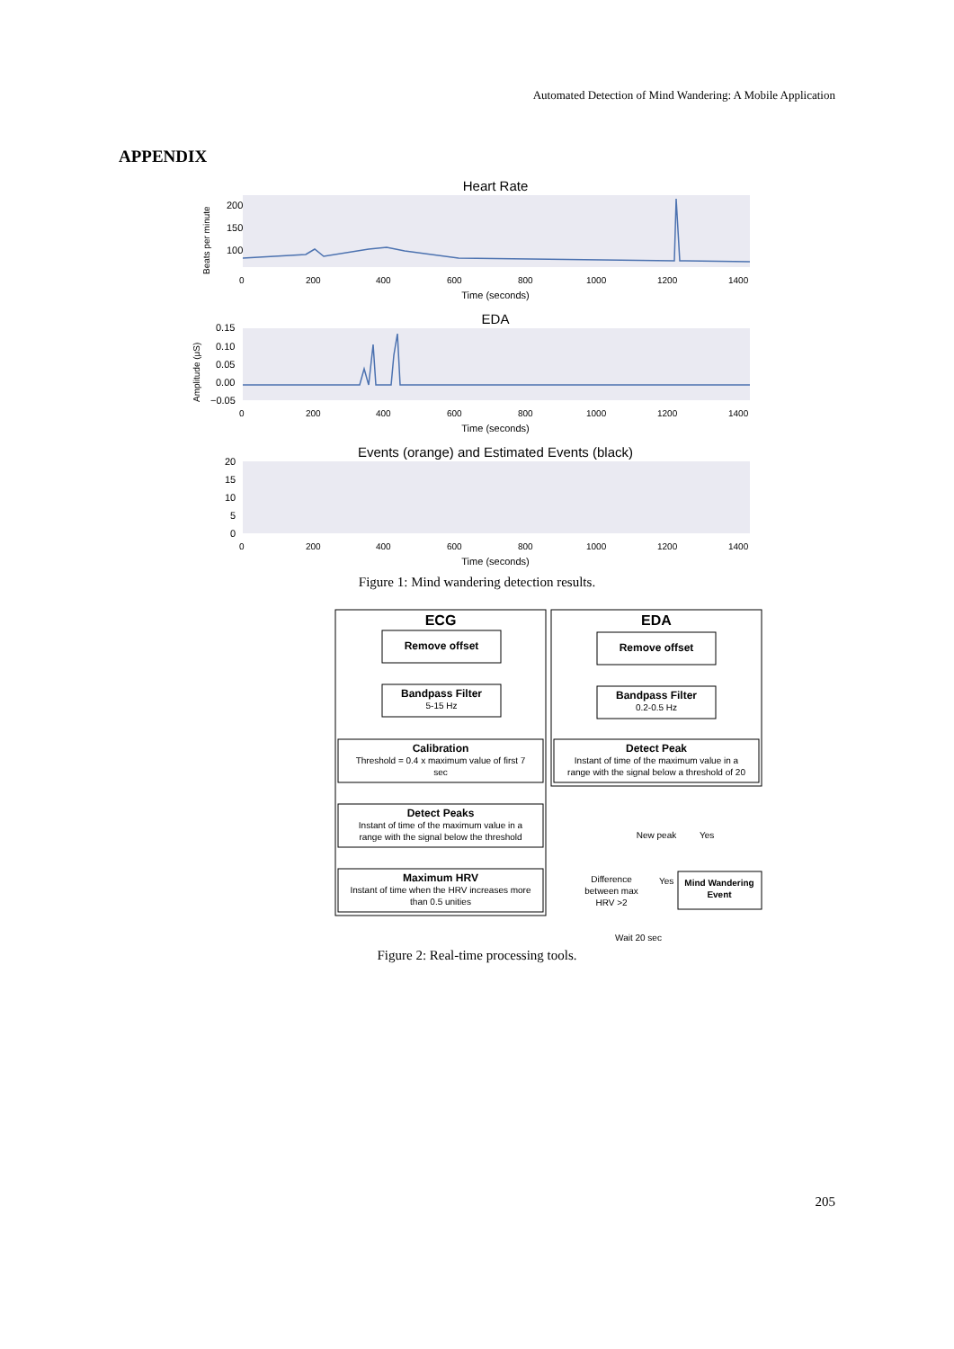Automated Detection of Mind Wandering: A Mobile Application
APPENDIX
Heart Rate
200
150
100
Beats per minute
0
200
400
600
800
1000
1200
1400
Time (seconds)
EDA
0.15
0.10
0.05
0.00
−0.05
Amplitude (μS)
0
200
400
600
800
1000
1200
1400
Time (seconds)
Events (orange) and Estimated Events (black)
20
15
10
5
0
0
200
400
600
800
1000
1200
1400
Time (seconds)
Figure 1: Mind wandering detection results.
ECG
EDA
Remove offset
Bandpass Filter
5-15 Hz
Calibration
Threshold = 0.4 x maximum value of first 7
sec
Detect Peaks
Instant of time of the maximum value in a
range with the signal below the threshold
Maximum HRV
Instant of time when the HRV increases more
than 0.5 unities
Remove offset
Bandpass Filter
0.2-0.5 Hz
Detect Peak
Instant of time of the maximum value in a
range with the signal below a threshold of 20
New peak
Yes
Difference
between max
HRV >2
Yes
Mind Wandering
Event
Wait 20 sec
Figure 2: Real-time processing tools.
205